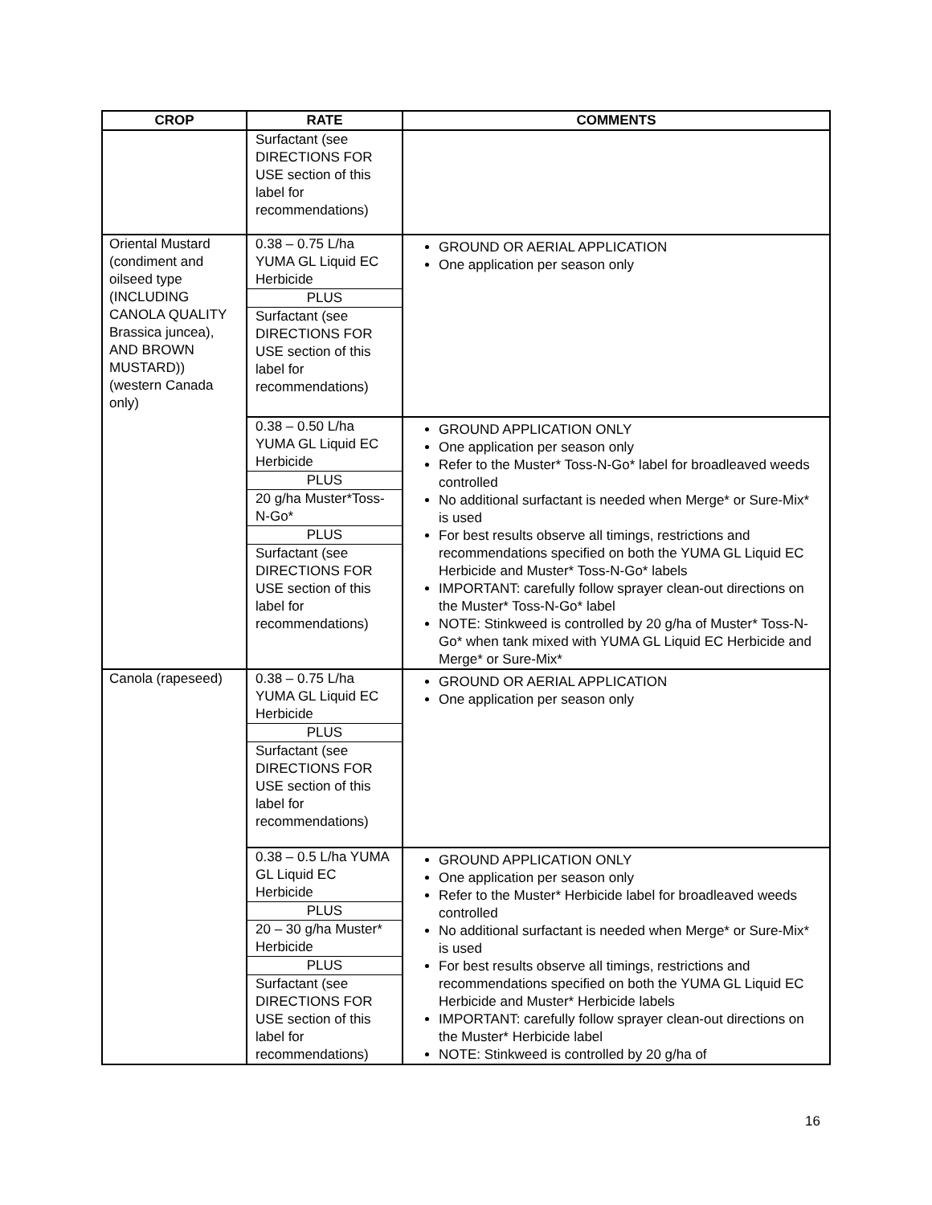| CROP | RATE | COMMENTS |
| --- | --- | --- |
| | Surfactant (see DIRECTIONS FOR USE section of this label for recommendations) | |
| Oriental Mustard (condiment and oilseed type (INCLUDING CANOLA QUALITY Brassica juncea), AND BROWN MUSTARD)) (western Canada only) | 0.38 – 0.75 L/ha YUMA GL Liquid EC Herbicide PLUS Surfactant (see DIRECTIONS FOR USE section of this label for recommendations) | GROUND OR AERIAL APPLICATION One application per season only |
| | 0.38 – 0.50 L/ha YUMA GL Liquid EC Herbicide PLUS 20 g/ha Muster*Toss-N-Go* PLUS Surfactant (see DIRECTIONS FOR USE section of this label for recommendations) | GROUND APPLICATION ONLY One application per season only Refer to the Muster* Toss-N-Go* label for broadleaved weeds controlled No additional surfactant is needed when Merge* or Sure-Mix* is used For best results observe all timings, restrictions and recommendations specified on both the YUMA GL Liquid EC Herbicide and Muster* Toss-N-Go* labels IMPORTANT: carefully follow sprayer clean-out directions on the Muster* Toss-N-Go* label NOTE: Stinkweed is controlled by 20 g/ha of Muster* Toss-N-Go* when tank mixed with YUMA GL Liquid EC Herbicide and Merge* or Sure-Mix* |
| Canola (rapeseed) | 0.38 – 0.75 L/ha YUMA GL Liquid EC Herbicide PLUS Surfactant (see DIRECTIONS FOR USE section of this label for recommendations) | GROUND OR AERIAL APPLICATION One application per season only |
| | 0.38 – 0.5 L/ha YUMA GL Liquid EC Herbicide PLUS 20 – 30 g/ha Muster* Herbicide PLUS Surfactant (see DIRECTIONS FOR USE section of this label for recommendations) | GROUND APPLICATION ONLY One application per season only Refer to the Muster* Herbicide label for broadleaved weeds controlled No additional surfactant is needed when Merge* or Sure-Mix* is used For best results observe all timings, restrictions and recommendations specified on both the YUMA GL Liquid EC Herbicide and Muster* Herbicide labels IMPORTANT: carefully follow sprayer clean-out directions on the Muster* Herbicide label NOTE: Stinkweed is controlled by 20 g/ha of |
16